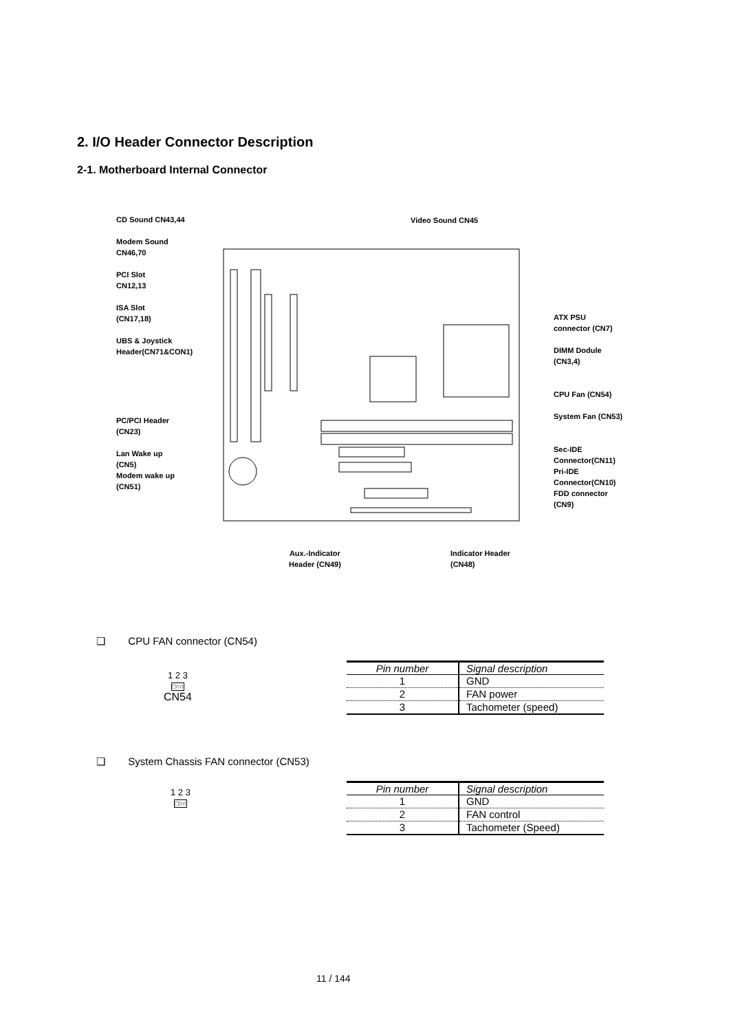2. I/O Header Connector Description
2-1. Motherboard Internal Connector
CD Sound CN43,44
Modem Sound
CN46,70
PCI Slot
CN12,13
ISA Slot
(CN17,18)
UBS & Joystick
Header(CN71&CON1)
PC/PCI Header
(CN23)
Lan Wake up
(CN5)
Modem wake up
(CN51)
Video Sound CN45
ATX PSU
connector (CN7)
DIMM Dodule
(CN3,4)
CPU Fan (CN54)
System Fan (CN53)
Sec-IDE
Connector(CN11)
Pri-IDE
Connector(CN10)
FDD connector
(CN9)
Aux.-Indicator
Header (CN49)
Indicator Header
(CN48)
❑ CPU FAN connector (CN54)
1 2 3
□○○
CN54
| Pin number | Signal description |
| --- | --- |
| 1 | GND |
| 2 | FAN power |
| 3 | Tachometer (speed) |
❑ System Chassis FAN connector (CN53)
1 2 3
□○○
| Pin number | Signal description |
| --- | --- |
| 1 | GND |
| 2 | FAN control |
| 3 | Tachometer (Speed) |
11 / 144